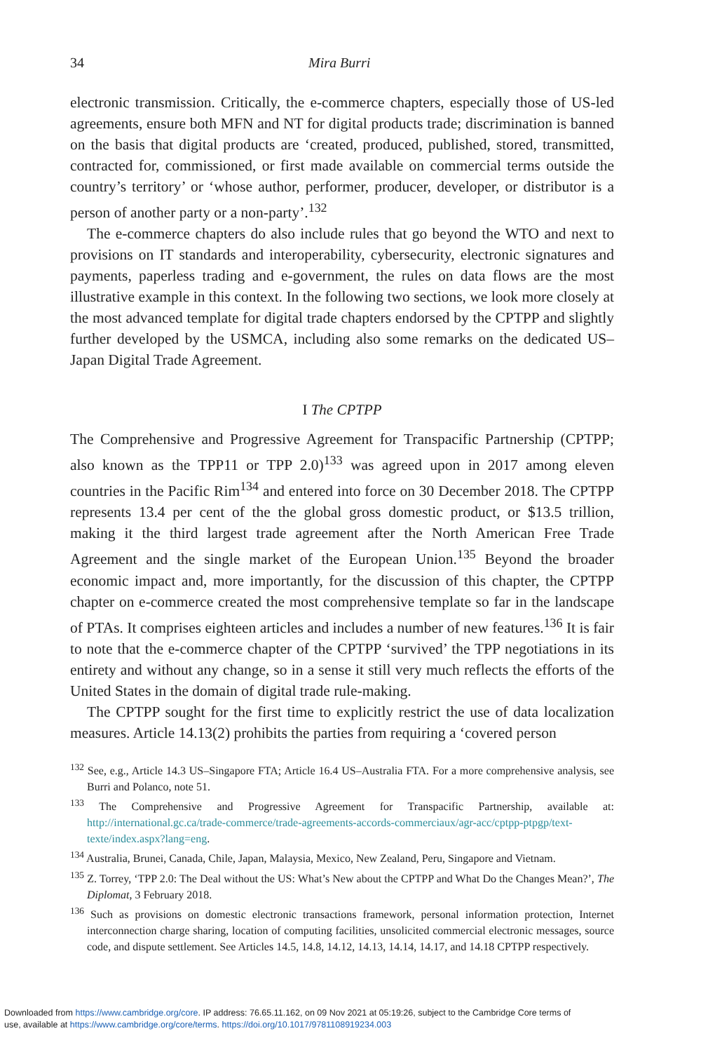34 Mira Burri
electronic transmission. Critically, the e-commerce chapters, especially those of US-led agreements, ensure both MFN and NT for digital products trade; discrimination is banned on the basis that digital products are ‘created, produced, published, stored, transmitted, contracted for, commissioned, or first made available on commercial terms outside the country’s territory’ or ‘whose author, performer, producer, developer, or distributor is a person of another party or a non-party’.<sup>132</sup>
The e-commerce chapters do also include rules that go beyond the WTO and next to provisions on IT standards and interoperability, cybersecurity, electronic signatures and payments, paperless trading and e-government, the rules on data flows are the most illustrative example in this context. In the following two sections, we look more closely at the most advanced template for digital trade chapters endorsed by the CPTPP and slightly further developed by the USMCA, including also some remarks on the dedicated US–Japan Digital Trade Agreement.
I The CPTPP
The Comprehensive and Progressive Agreement for Transpacific Partnership (CPTPP; also known as the TPP11 or TPP 2.0)<sup>133</sup> was agreed upon in 2017 among eleven countries in the Pacific Rim<sup>134</sup> and entered into force on 30 December 2018. The CPTPP represents 13.4 per cent of the the global gross domestic product, or $13.5 trillion, making it the third largest trade agreement after the North American Free Trade Agreement and the single market of the European Union.<sup>135</sup> Beyond the broader economic impact and, more importantly, for the discussion of this chapter, the CPTPP chapter on e-commerce created the most comprehensive template so far in the landscape of PTAs. It comprises eighteen articles and includes a number of new features.<sup>136</sup> It is fair to note that the e-commerce chapter of the CPTPP ‘survived’ the TPP negotiations in its entirety and without any change, so in a sense it still very much reflects the efforts of the United States in the domain of digital trade rule-making.
The CPTPP sought for the first time to explicitly restrict the use of data localization measures. Article 14.13(2) prohibits the parties from requiring a ‘covered person
<sup>132</sup> See, e.g., Article 14.3 US–Singapore FTA; Article 16.4 US–Australia FTA. For a more comprehensive analysis, see Burri and Polanco, note 51.
<sup>133</sup> The Comprehensive and Progressive Agreement for Transpacific Partnership, available at: http://international.gc.ca/trade-commerce/trade-agreements-accords-commerciaux/agr-acc/cptpp-ptpgp/text-texte/index.aspx?lang=eng.
<sup>134</sup> Australia, Brunei, Canada, Chile, Japan, Malaysia, Mexico, New Zealand, Peru, Singapore and Vietnam.
<sup>135</sup> Z. Torrey, ‘TPP 2.0: The Deal without the US: What’s New about the CPTPP and What Do the Changes Mean?’, The Diplomat, 3 February 2018.
<sup>136</sup> Such as provisions on domestic electronic transactions framework, personal information protection, Internet interconnection charge sharing, location of computing facilities, unsolicited commercial electronic messages, source code, and dispute settlement. See Articles 14.5, 14.8, 14.12, 14.13, 14.14, 14.17, and 14.18 CPTPP respectively.
Downloaded from https://www.cambridge.org/core. IP address: 76.65.11.162, on 09 Nov 2021 at 05:19:26, subject to the Cambridge Core terms of
use, available at https://www.cambridge.org/core/terms. https://doi.org/10.1017/9781108919234.003